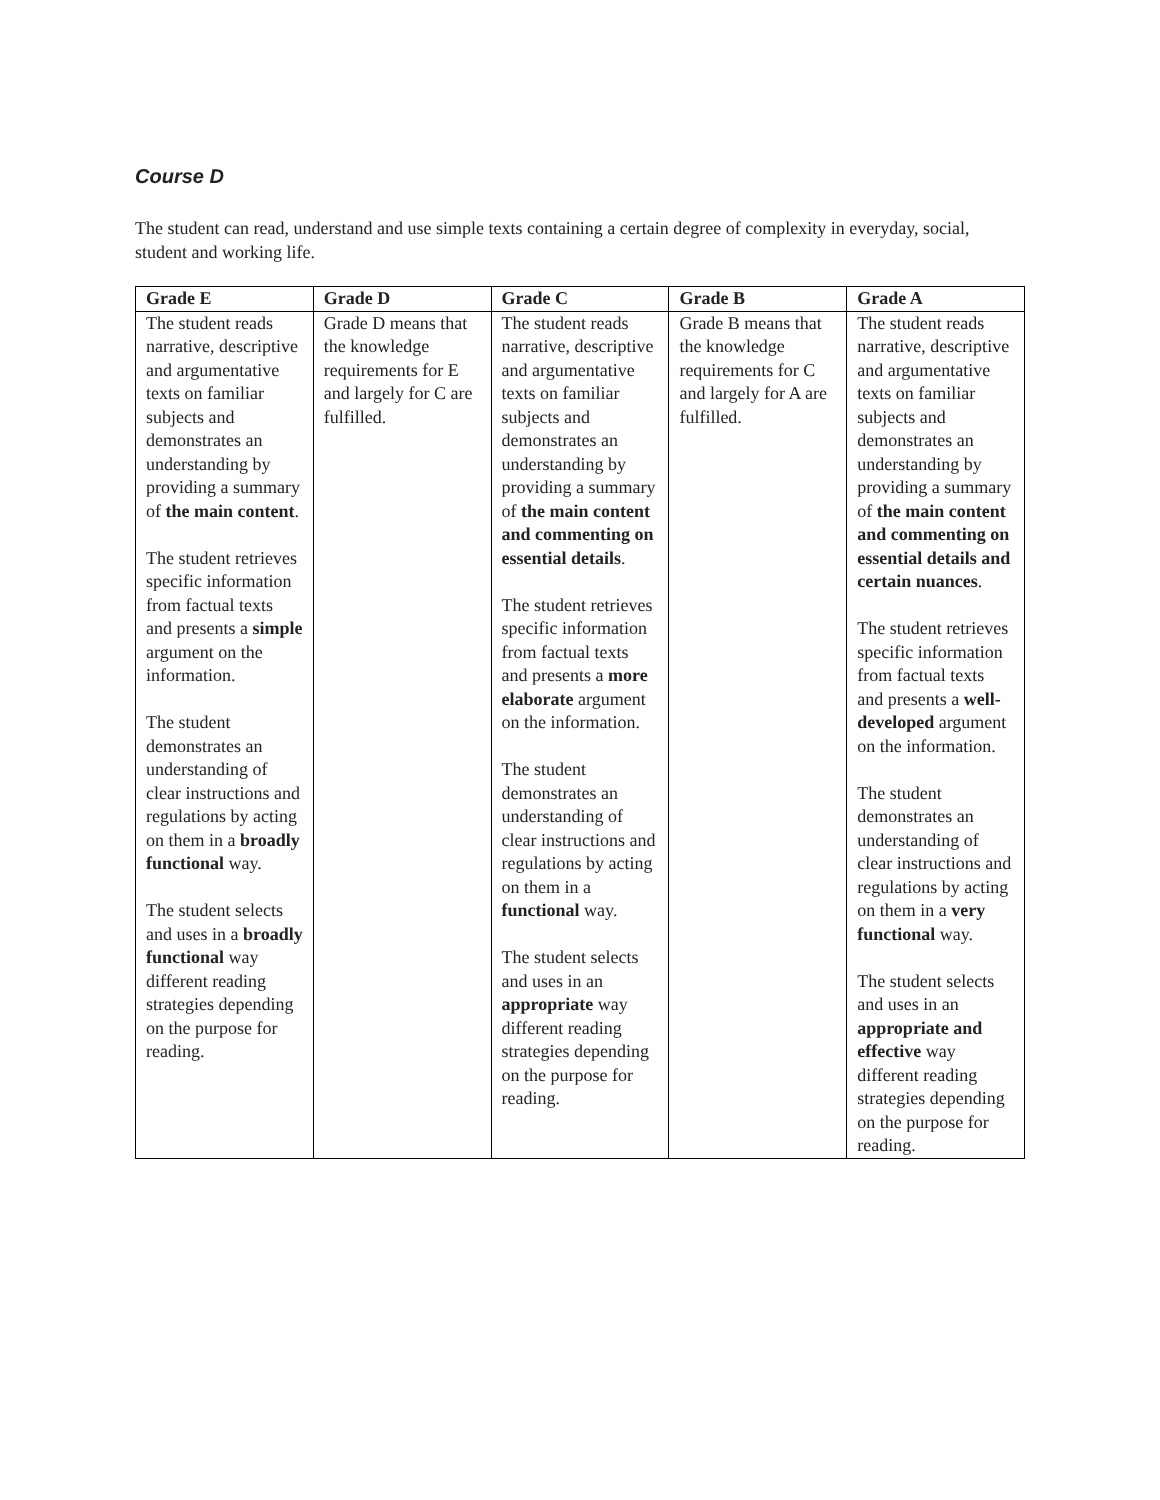Course D
The student can read, understand and use simple texts containing a certain degree of complexity in everyday, social, student and working life.
| Grade E | Grade D | Grade C | Grade B | Grade A |
| --- | --- | --- | --- | --- |
| The student reads narrative, descriptive and argumentative texts on familiar subjects and demonstrates an understanding by providing a summary of the main content . The student retrieves specific information from factual texts and presents a simple argument on the information. The student demonstrates an understanding of clear instructions and regulations by acting on them in a broadly functional way. The student selects and uses in a broadly functional way different reading strategies depending on the purpose for reading. | Grade D means that the knowledge requirements for E and largely for C are fulfilled. | The student reads narrative, descriptive and argumentative texts on familiar subjects and demonstrates an understanding by providing a summary of the main content and commenting on essential details . The student retrieves specific information from factual texts and presents a more elaborate argument on the information. The student demonstrates an understanding of clear instructions and regulations by acting on them in a functional way. The student selects and uses in an appropriate way different reading strategies depending on the purpose for reading. | Grade B means that the knowledge requirements for C and largely for A are fulfilled. | The student reads narrative, descriptive and argumentative texts on familiar subjects and demonstrates an understanding by providing a summary of the main content and commenting on essential details and certain nuances . The student retrieves specific information from factual texts and presents a well-developed argument on the information. The student demonstrates an understanding of clear instructions and regulations by acting on them in a very functional way. The student selects and uses in an appropriate and effective way different reading strategies depending on the purpose for reading. |